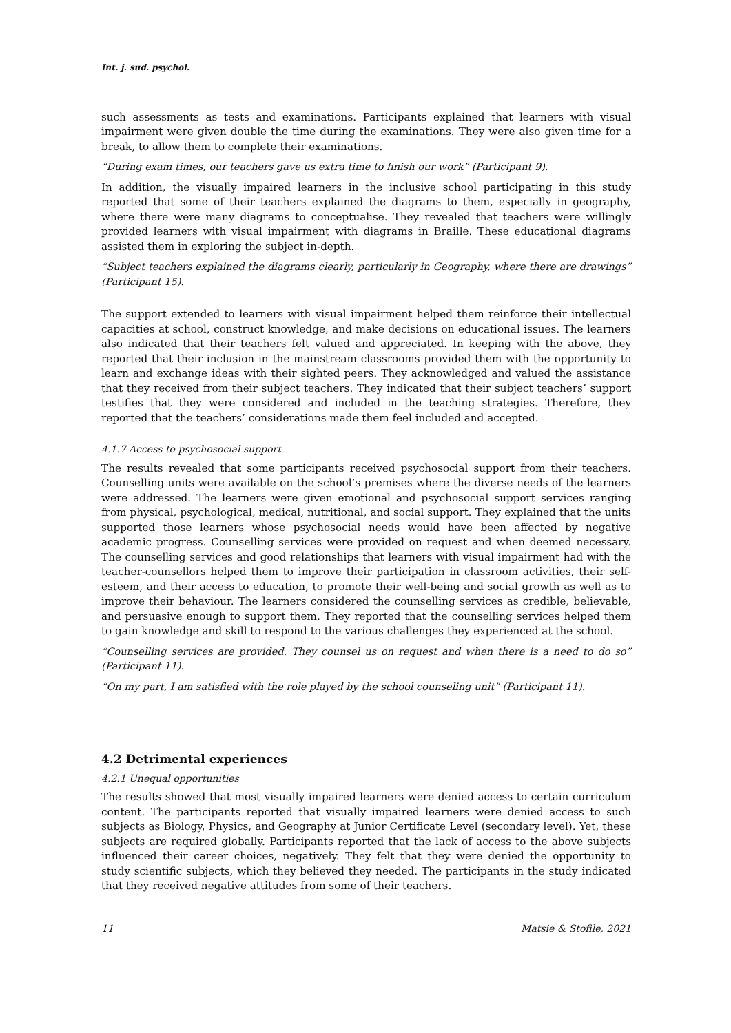Int. j. sud. psychol.
such assessments as tests and examinations. Participants explained that learners with visual impairment were given double the time during the examinations. They were also given time for a break, to allow them to complete their examinations.
“During exam times, our teachers gave us extra time to finish our work” (Participant 9).
In addition, the visually impaired learners in the inclusive school participating in this study reported that some of their teachers explained the diagrams to them, especially in geography, where there were many diagrams to conceptualise. They revealed that teachers were willingly provided learners with visual impairment with diagrams in Braille. These educational diagrams assisted them in exploring the subject in-depth.
“Subject teachers explained the diagrams clearly, particularly in Geography, where there are drawings” (Participant 15).
The support extended to learners with visual impairment helped them reinforce their intellectual capacities at school, construct knowledge, and make decisions on educational issues. The learners also indicated that their teachers felt valued and appreciated. In keeping with the above, they reported that their inclusion in the mainstream classrooms provided them with the opportunity to learn and exchange ideas with their sighted peers. They acknowledged and valued the assistance that they received from their subject teachers. They indicated that their subject teachers’ support testifies that they were considered and included in the teaching strategies. Therefore, they reported that the teachers’ considerations made them feel included and accepted.
4.1.7 Access to psychosocial support
The results revealed that some participants received psychosocial support from their teachers. Counselling units were available on the school’s premises where the diverse needs of the learners were addressed. The learners were given emotional and psychosocial support services ranging from physical, psychological, medical, nutritional, and social support. They explained that the units supported those learners whose psychosocial needs would have been affected by negative academic progress. Counselling services were provided on request and when deemed necessary. The counselling services and good relationships that learners with visual impairment had with the teacher-counsellors helped them to improve their participation in classroom activities, their self-esteem, and their access to education, to promote their well-being and social growth as well as to improve their behaviour. The learners considered the counselling services as credible, believable, and persuasive enough to support them. They reported that the counselling services helped them to gain knowledge and skill to respond to the various challenges they experienced at the school.
“Counselling services are provided. They counsel us on request and when there is a need to do so” (Participant 11).
“On my part, I am satisfied with the role played by the school counseling unit” (Participant 11).
4.2 Detrimental experiences
4.2.1 Unequal opportunities
The results showed that most visually impaired learners were denied access to certain curriculum content. The participants reported that visually impaired learners were denied access to such subjects as Biology, Physics, and Geography at Junior Certificate Level (secondary level). Yet, these subjects are required globally. Participants reported that the lack of access to the above subjects influenced their career choices, negatively. They felt that they were denied the opportunity to study scientific subjects, which they believed they needed. The participants in the study indicated that they received negative attitudes from some of their teachers.
11 Matsie & Stofile, 2021